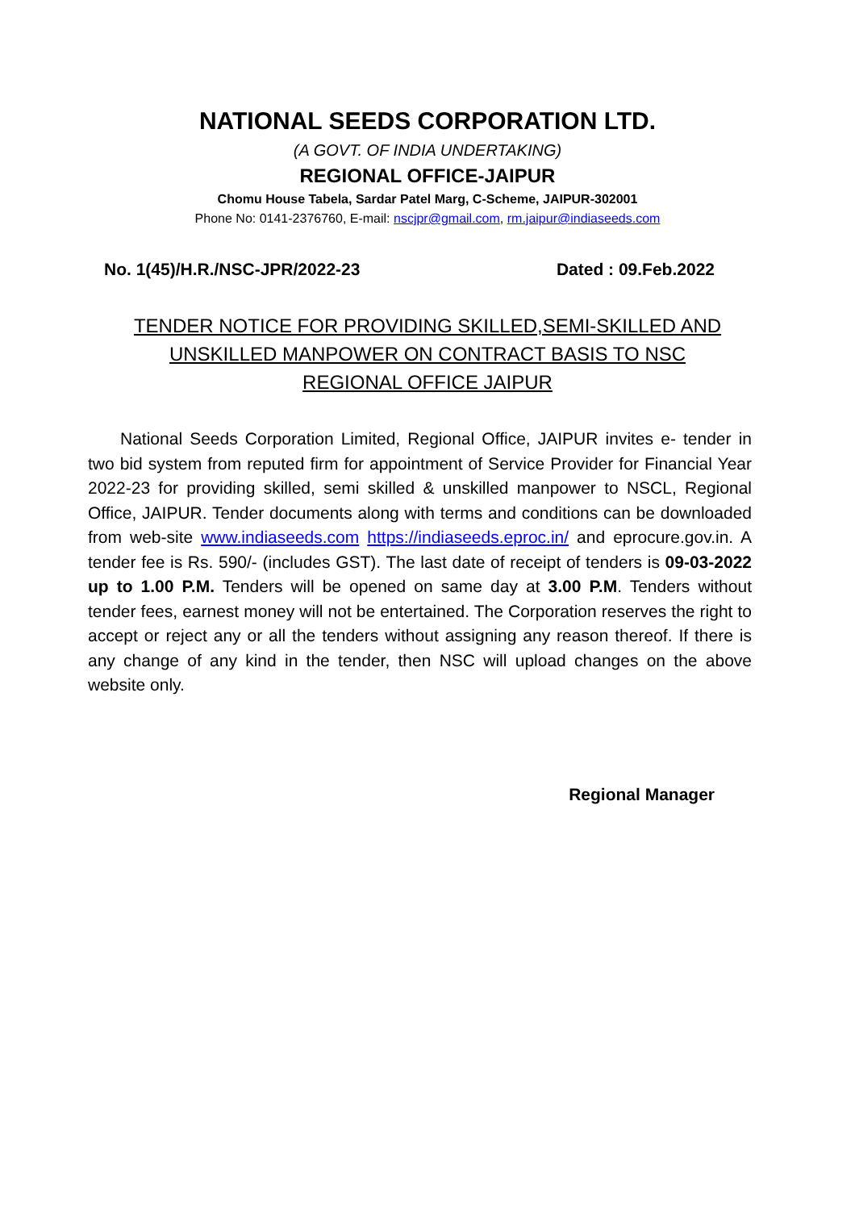NATIONAL SEEDS CORPORATION LTD.
(A GOVT. OF INDIA UNDERTAKING)
REGIONAL OFFICE-JAIPUR
Chomu House Tabela, Sardar Patel Marg, C-Scheme, JAIPUR-302001
Phone No: 0141-2376760, E-mail: nscjpr@gmail.com, rm.jaipur@indiaseeds.com
No. 1(45)/H.R./NSC-JPR/2022-23 Dated : 09.Feb.2022
TENDER NOTICE FOR PROVIDING SKILLED,SEMI-SKILLED AND UNSKILLED MANPOWER ON CONTRACT BASIS TO NSC REGIONAL OFFICE JAIPUR
National Seeds Corporation Limited, Regional Office, JAIPUR invites e- tender in two bid system from reputed firm for appointment of Service Provider for Financial Year 2022-23 for providing skilled, semi skilled & unskilled manpower to NSCL, Regional Office, JAIPUR. Tender documents along with terms and conditions can be downloaded from web-site www.indiaseeds.com https://indiaseeds.eproc.in/ and eprocure.gov.in. A tender fee is Rs. 590/- (includes GST). The last date of receipt of tenders is 09-03-2022 up to 1.00 P.M. Tenders will be opened on same day at 3.00 P.M. Tenders without tender fees, earnest money will not be entertained. The Corporation reserves the right to accept or reject any or all the tenders without assigning any reason thereof. If there is any change of any kind in the tender, then NSC will upload changes on the above website only.
Regional Manager